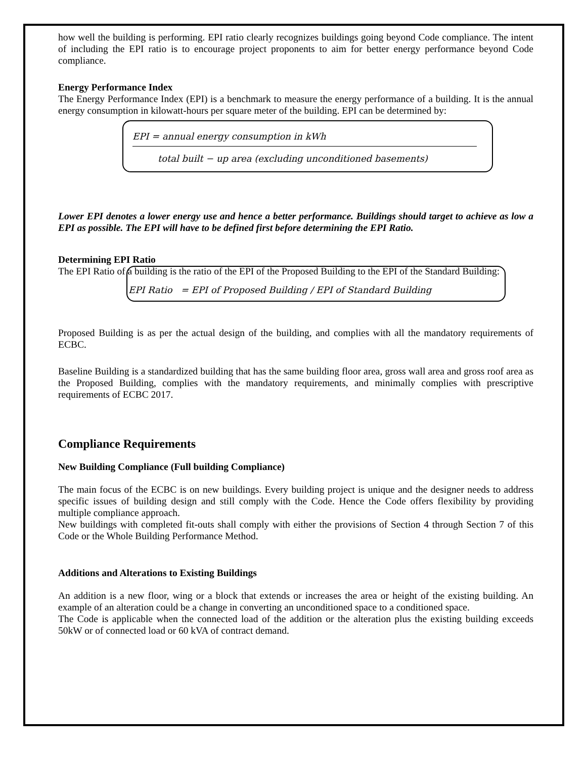how well the building is performing. EPI ratio clearly recognizes buildings going beyond Code compliance. The intent of including the EPI ratio is to encourage project proponents to aim for better energy performance beyond Code compliance.
Energy Performance Index
The Energy Performance Index (EPI) is a benchmark to measure the energy performance of a building. It is the annual energy consumption in kilowatt-hours per square meter of the building. EPI can be determined by:
EPI = annual energy consumption in kWh
total built − up area (excluding unconditioned basements)
Lower EPI denotes a lower energy use and hence a better performance. Buildings should target to achieve as low a EPI as possible. The EPI will have to be defined first before determining the EPI Ratio.
Determining EPI Ratio
The EPI Ratio of a building is the ratio of the EPI of the Proposed Building to the EPI of the Standard Building:
EPI Ratio = EPI of Proposed Building / EPI of Standard Building
Proposed Building is as per the actual design of the building, and complies with all the mandatory requirements of ECBC.
Baseline Building is a standardized building that has the same building floor area, gross wall area and gross roof area as the Proposed Building, complies with the mandatory requirements, and minimally complies with prescriptive requirements of ECBC 2017.
Compliance Requirements
New Building Compliance (Full building Compliance)
The main focus of the ECBC is on new buildings. Every building project is unique and the designer needs to address specific issues of building design and still comply with the Code. Hence the Code offers flexibility by providing multiple compliance approach.
New buildings with completed fit-outs shall comply with either the provisions of Section 4 through Section 7 of this Code or the Whole Building Performance Method.
Additions and Alterations to Existing Buildings
An addition is a new floor, wing or a block that extends or increases the area or height of the existing building. An example of an alteration could be a change in converting an unconditioned space to a conditioned space.
The Code is applicable when the connected load of the addition or the alteration plus the existing building exceeds 50kW or of connected load or 60 kVA of contract demand.